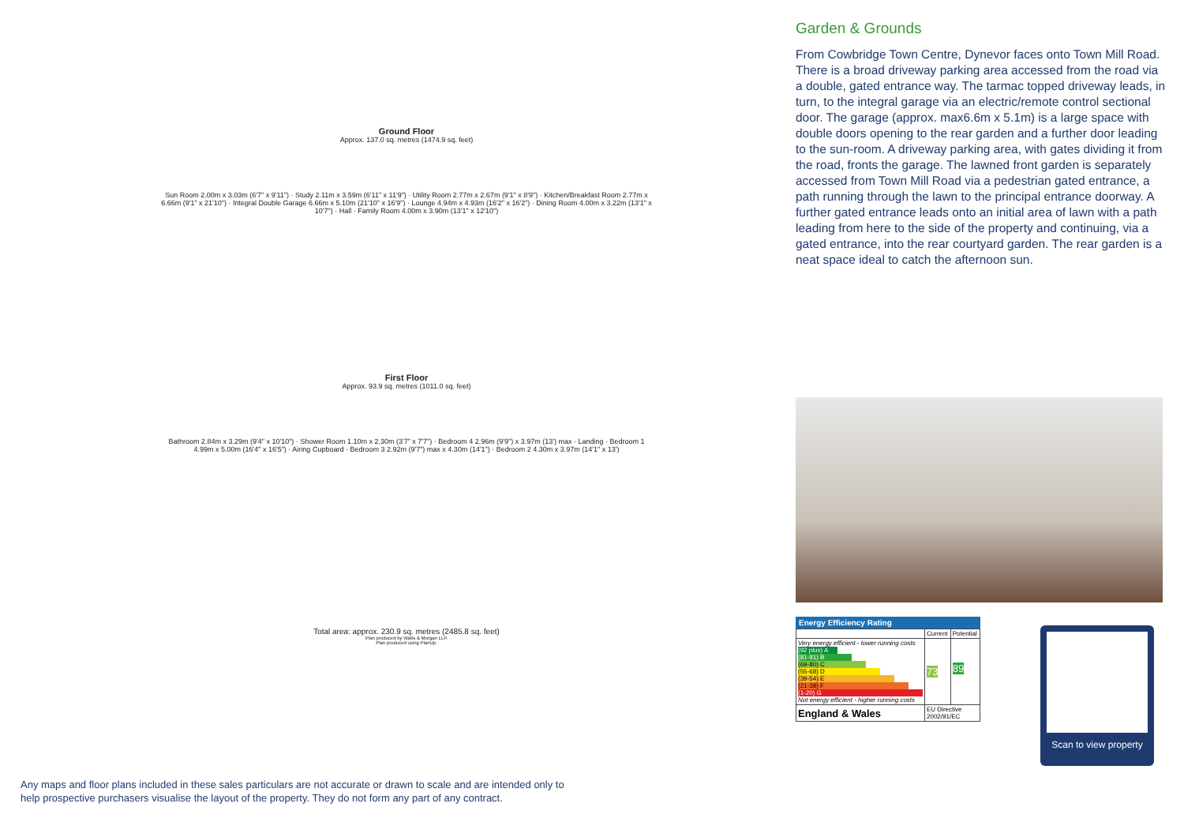Ground Floor
Approx. 137.0 sq. metres (1474.9 sq. feet)
Sun Room 2.00m x 3.03m (6'7" x 9'11") · Study 2.11m x 3.59m (6'11" x 11'9") · Utility Room 2.77m x 2.67m (9'1" x 8'9") · Kitchen/Breakfast Room 2.77m x 6.66m (9'1" x 21'10") · Integral Double Garage 6.66m x 5.10m (21'10" x 16'9") · Lounge 4.94m x 4.93m (16'2" x 16'2") · Dining Room 4.00m x 3.22m (13'1" x 10'7") · Hall · Family Room 4.00m x 3.90m (13'1" x 12'10")
First Floor
Approx. 93.9 sq. metres (1011.0 sq. feet)
Bathroom 2.84m x 3.29m (9'4" x 10'10") · Shower Room 1.10m x 2.30m (3'7" x 7'7") · Bedroom 4 2.96m (9'9") x 3.97m (13') max · Landing · Bedroom 1 4.99m x 5.00m (16'4" x 16'5") · Airing Cupboard · Bedroom 3 2.92m (9'7") max x 4.30m (14'1") · Bedroom 2 4.30m x 3.97m (14'1" x 13')
Total area: approx. 230.9 sq. metres (2485.8 sq. feet)
Plan produced by Watts & Morgan LLP.
Plan produced using PlanUp.
Garden & Grounds
From Cowbridge Town Centre, Dynevor faces onto Town Mill Road. There is a broad driveway parking area accessed from the road via a double, gated entrance way. The tarmac topped driveway leads, in turn, to the integral garage via an electric/remote control sectional door. The garage (approx. max6.6m x 5.1m) is a large space with double doors opening to the rear garden and a further door leading to the sun-room. A driveway parking area, with gates dividing it from the road, fronts the garage. The lawned front garden is separately accessed from Town Mill Road via a pedestrian gated entrance, a path running through the lawn to the principal entrance doorway. A further gated entrance leads onto an initial area of lawn with a path leading from here to the side of the property and continuing, via a gated entrance, into the rear courtyard garden. The rear garden is a neat space ideal to catch the afternoon sun.
Energy Efficiency Rating
| | Current | Potential |
| Very energy efficient - lower running costs (92 plus) A (81-91) B (69-80) C (55-68) D (39-54) E (21-38) F (1-20) G Not energy efficient - higher running costs | 73 | 89 |
| England & Wales | EU Directive 2002/91/EC | |
Scan to view property
Any maps and floor plans included in these sales particulars are not accurate or drawn to scale and are intended only to help prospective purchasers visualise the layout of the property. They do not form any part of any contract.